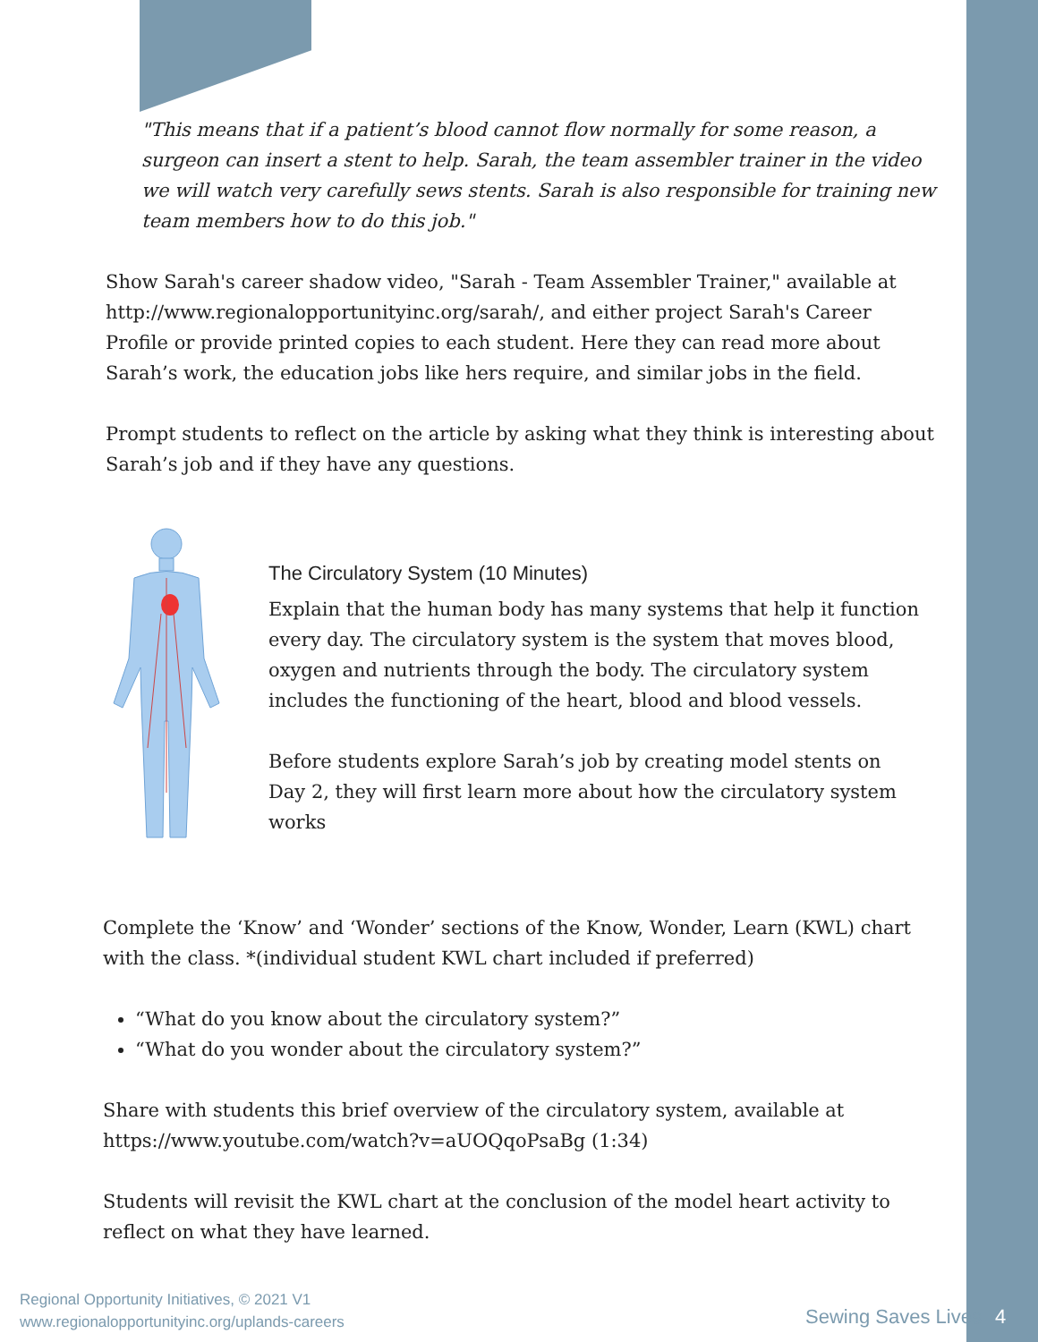"This means that if a patient’s blood cannot flow normally for some reason, a surgeon can insert a stent to help. Sarah, the team assembler trainer in the video we will watch very carefully sews stents. Sarah is also responsible for training new team members how to do this job."
Show Sarah's career shadow video, "Sarah - Team Assembler Trainer," available at http://www.regionalopportunityinc.org/sarah/, and either project Sarah's Career Profile or provide printed copies to each student. Here they can read more about Sarah’s work, the education jobs like hers require, and similar jobs in the field.
Prompt students to reflect on the article by asking what they think is interesting about Sarah’s job and if they have any questions.
The Circulatory System (10 Minutes)
Explain that the human body has many systems that help it function every day. The circulatory system is the system that moves blood, oxygen and nutrients through the body. The circulatory system includes the functioning of the heart, blood and blood vessels.
Before students explore Sarah’s job by creating model stents on Day 2, they will first learn more about how the circulatory system works
Complete the ‘Know’ and ‘Wonder’ sections of the Know, Wonder, Learn (KWL) chart with the class. *(individual student KWL chart included if preferred)
“What do you know about the circulatory system?”
“What do you wonder about the circulatory system?”
Share with students this brief overview of the circulatory system, available at https://www.youtube.com/watch?v=aUOQqoPsaBg (1:34)
Students will revisit the KWL chart at the conclusion of the model heart activity to reflect on what they have learned.
Regional Opportunity Initiatives, © 2021 V1
www.regionalopportunityinc.org/uplands-careers
Sewing Saves Lives 4